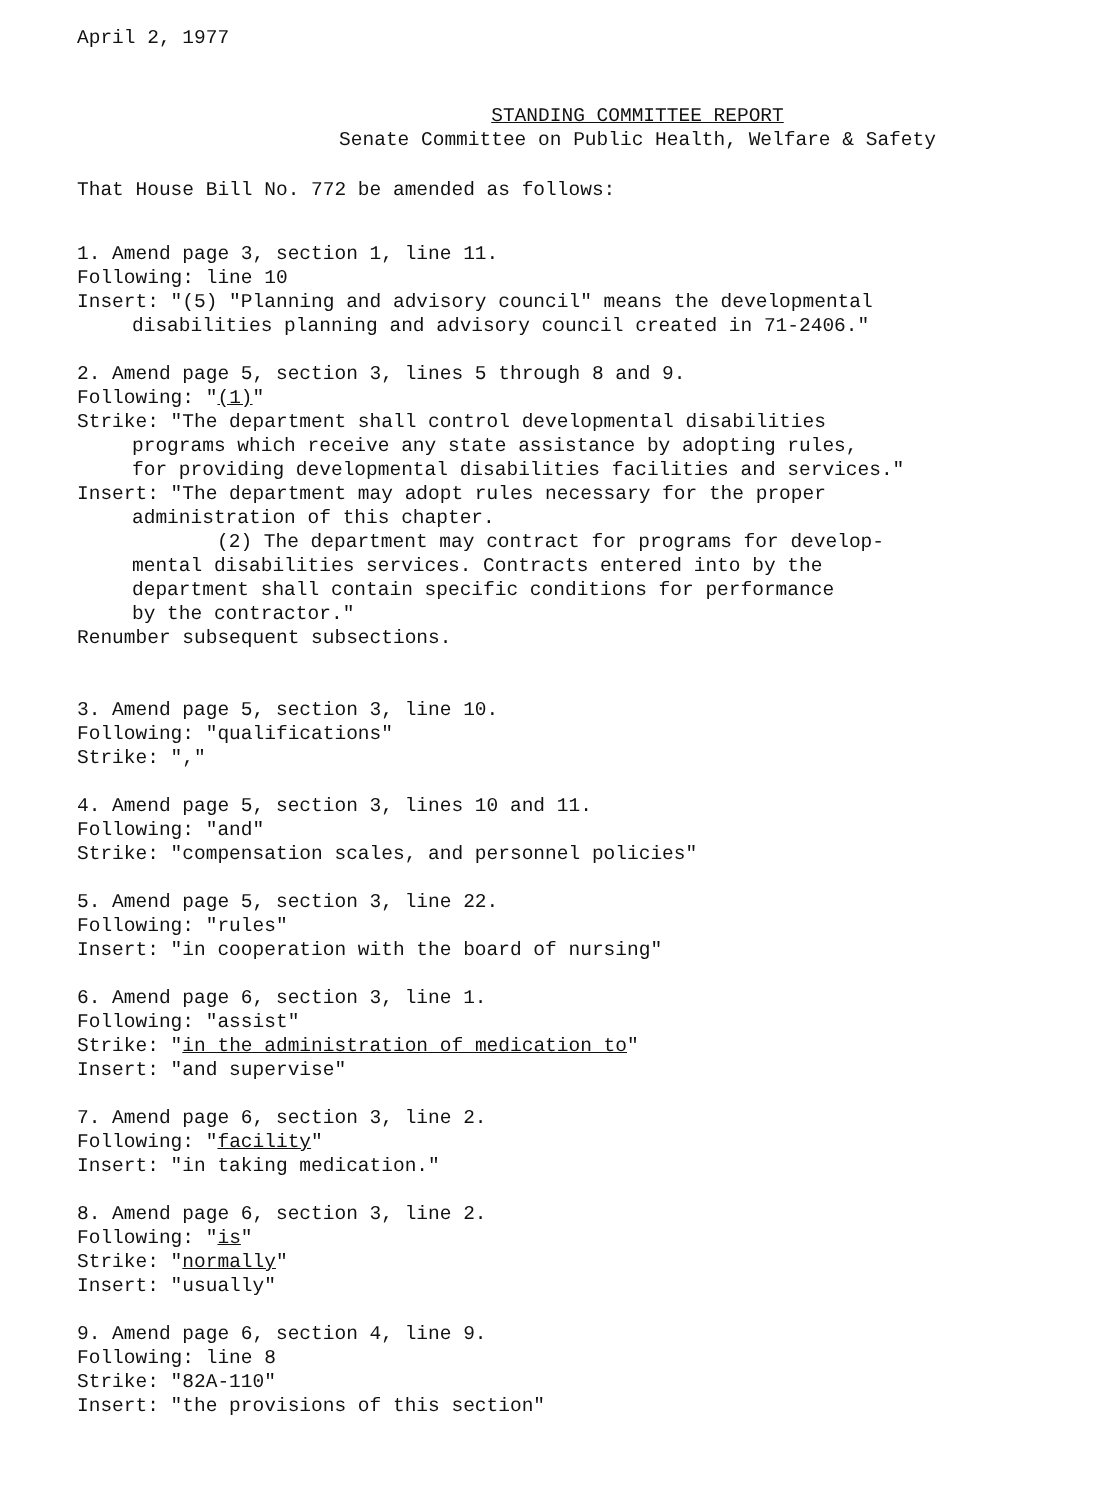April 2, 1977
STANDING COMMITTEE REPORT
Senate Committee on Public Health, Welfare & Safety
That House Bill No. 772 be amended as follows:
1. Amend page 3, section 1, line 11.
Following: line 10
Insert: "(5) "Planning and advisory council" means the developmental
disabilities planning and advisory council created in 71-2406."
2. Amend page 5, section 3, lines 5 through 8 and 9.
Following: "(1)"
Strike: "The department shall control developmental disabilities
programs which receive any state assistance by adopting rules,
for providing developmental disabilities facilities and services."
Insert: "The department may adopt rules necessary for the proper
administration of this chapter.
(2) The department may contract for programs for develop-
mental disabilities services. Contracts entered into by the
department shall contain specific conditions for performance
by the contractor."
Renumber subsequent subsections.
3. Amend page 5, section 3, line 10.
Following: "qualifications"
Strike: ","
4. Amend page 5, section 3, lines 10 and 11.
Following: "and"
Strike: "compensation scales, and personnel policies"
5. Amend page 5, section 3, line 22.
Following: "rules"
Insert: "in cooperation with the board of nursing"
6. Amend page 6, section 3, line 1.
Following: "assist"
Strike: "in the administration of medication to"
Insert: "and supervise"
7. Amend page 6, section 3, line 2.
Following: "facility"
Insert: "in taking medication."
8. Amend page 6, section 3, line 2.
Following: "is"
Strike: "normally"
Insert: "usually"
9. Amend page 6, section 4, line 9.
Following: line 8
Strike: "82A-110"
Insert: "the provisions of this section"